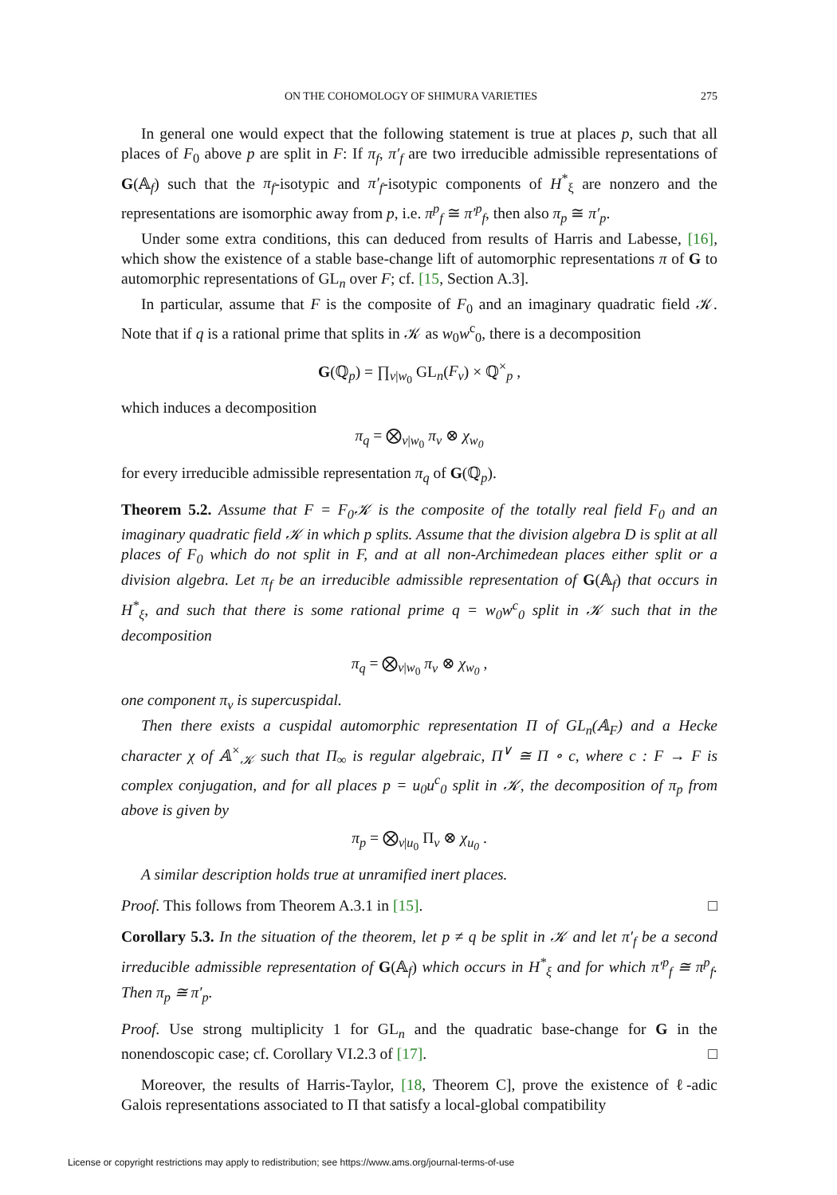ON THE COHOMOLOGY OF SHIMURA VARIETIES 275
In general one would expect that the following statement is true at places p, such that all places of F<sub>0</sub> above p are split in F: If π<sub>f</sub>, π′<sub>f</sub> are two irreducible admissible representations of G(𝔸<sub>f</sub>) such that the π<sub>f</sub>-isotypic and π′<sub>f</sub>-isotypic components of H<sup>*</sup><sub>ξ</sub> are nonzero and the representations are isomorphic away from p, i.e. π<sup>p</sup><sub>f</sub> ≅ π′<sup>p</sup><sub>f</sub>, then also π<sub>p</sub> ≅ π′<sub>p</sub>.
Under some extra conditions, this can deduced from results of Harris and Labesse, [16], which show the existence of a stable base-change lift of automorphic representations π of G to automorphic representations of GL<sub>n</sub> over F; cf. [15, Section A.3].
In particular, assume that F is the composite of F<sub>0</sub> and an imaginary quadratic field 𝒦. Note that if q is a rational prime that splits in 𝒦 as w<sub>0</sub>w<sup>c</sup><sub>0</sub>, there is a decomposition
G(ℚ<sub>p</sub>) = ∏<sub>v|w<sub>0</sub></sub> GL<sub>n</sub>(F<sub>v</sub>) × ℚ<sup>×</sup><sub>p</sub> ,
which induces a decomposition
π<sub>q</sub> = ⨂<sub>v|w<sub>0</sub></sub> π<sub>v</sub> ⊗ χ<sub>w<sub>0</sub></sub>
for every irreducible admissible representation π<sub>q</sub> of G(ℚ<sub>p</sub>).
Theorem 5.2. Assume that F = F<sub>0</sub>𝒦 is the composite of the totally real field F<sub>0</sub> and an imaginary quadratic field 𝒦 in which p splits. Assume that the division algebra D is split at all places of F<sub>0</sub> which do not split in F, and at all non-Archimedean places either split or a division algebra. Let π<sub>f</sub> be an irreducible admissible representation of G(𝔸<sub>f</sub>) that occurs in H<sup>*</sup><sub>ξ</sub>, and such that there is some rational prime q = w<sub>0</sub>w<sup>c</sup><sub>0</sub> split in 𝒦 such that in the decomposition
π<sub>q</sub> = ⨂<sub>v|w<sub>0</sub></sub> π<sub>v</sub> ⊗ χ<sub>w<sub>0</sub></sub> ,
one component π<sub>v</sub> is supercuspidal.
Then there exists a cuspidal automorphic representation Π of GL<sub>n</sub>(𝔸<sub>F</sub>) and a Hecke character χ of 𝔸<sup>×</sup><sub>𝒦</sub> such that Π<sub>∞</sub> is regular algebraic, Π<sup>∨</sup> ≅ Π ∘ c, where c : F → F is complex conjugation, and for all places p = u<sub>0</sub>u<sup>c</sup><sub>0</sub> split in 𝒦, the decomposition of π<sub>p</sub> from above is given by
π<sub>p</sub> = ⨂<sub>v|u<sub>0</sub></sub> Π<sub>v</sub> ⊗ χ<sub>u<sub>0</sub></sub> .
A similar description holds true at unramified inert places.
Proof. This follows from Theorem A.3.1 in [15]. □
Corollary 5.3. In the situation of the theorem, let p ≠ q be split in 𝒦 and let π′<sub>f</sub> be a second irreducible admissible representation of G(𝔸<sub>f</sub>) which occurs in H<sup>*</sup><sub>ξ</sub> and for which π′<sup>p</sup><sub>f</sub> ≅ π<sup>p</sup><sub>f</sub>. Then π<sub>p</sub> ≅ π′<sub>p</sub>.
Proof. Use strong multiplicity 1 for GL<sub>n</sub> and the quadratic base-change for G in the nonendoscopic case; cf. Corollary VI.2.3 of [17]. □
Moreover, the results of Harris-Taylor, [18, Theorem C], prove the existence of ℓ-adic Galois representations associated to Π that satisfy a local-global compatibility
License or copyright restrictions may apply to redistribution; see https://www.ams.org/journal-terms-of-use